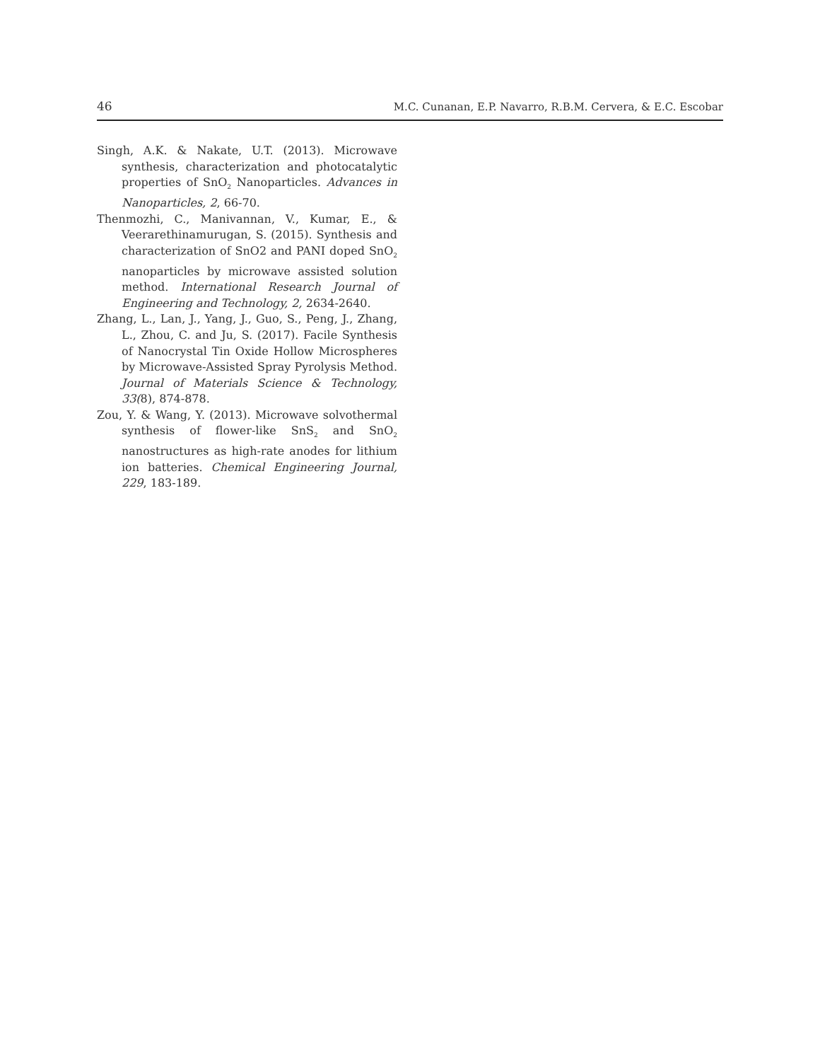46 M.C. Cunanan, E.P. Navarro, R.B.M. Cervera, & E.C. Escobar
Singh, A.K. & Nakate, U.T. (2013). Microwave synthesis, characterization and photocatalytic properties of SnO<sub>2</sub> Nanoparticles. Advances in Nanoparticles, 2, 66-70.
Thenmozhi, C., Manivannan, V., Kumar, E., & Veerarethinamurugan, S. (2015). Synthesis and characterization of SnO2 and PANI doped SnO<sub>2</sub> nanoparticles by microwave assisted solution method. International Research Journal of Engineering and Technology, 2, 2634-2640.
Zhang, L., Lan, J., Yang, J., Guo, S., Peng, J., Zhang, L., Zhou, C. and Ju, S. (2017). Facile Synthesis of Nanocrystal Tin Oxide Hollow Microspheres by Microwave-Assisted Spray Pyrolysis Method. Journal of Materials Science & Technology, 33(8), 874-878.
Zou, Y. & Wang, Y. (2013). Microwave solvothermal synthesis of flower-like SnS<sub>2</sub> and SnO<sub>2</sub> nanostructures as high-rate anodes for lithium ion batteries. Chemical Engineering Journal, 229, 183-189.